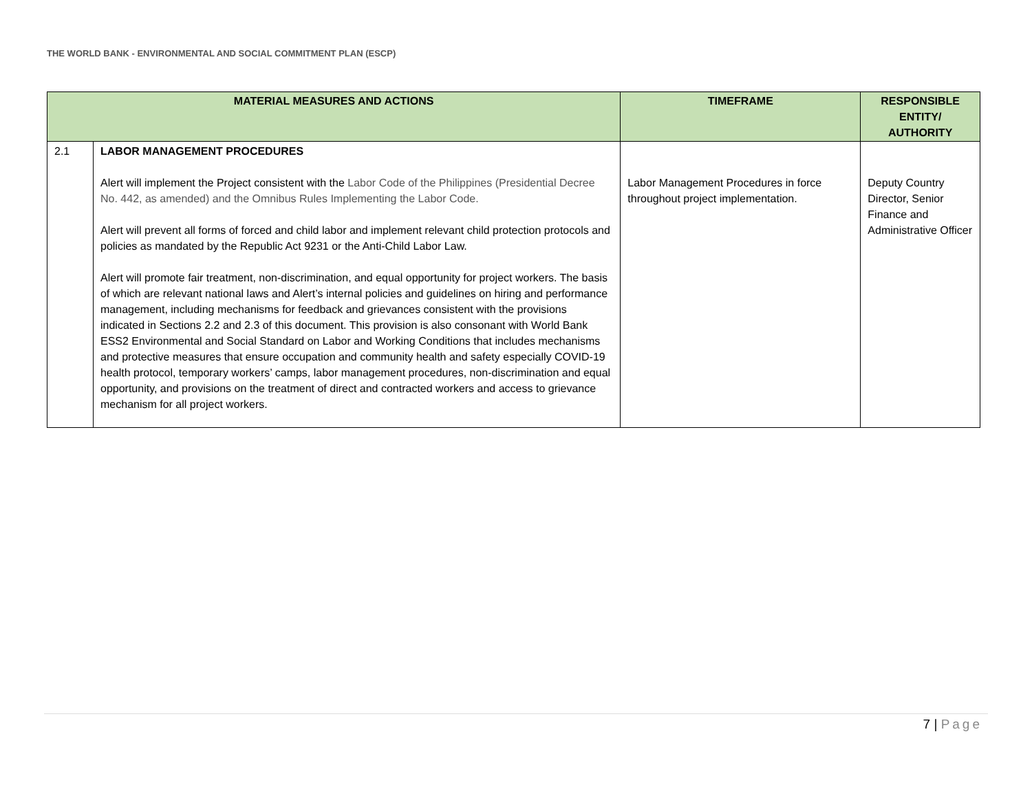THE WORLD BANK - ENVIRONMENTAL AND SOCIAL COMMITMENT PLAN (ESCP)
| MATERIAL MEASURES AND ACTIONS | | TIMEFRAME | RESPONSIBLE ENTITY/ AUTHORITY |
| --- | --- | --- | --- |
| 2.1 | LABOR MANAGEMENT PROCEDURES Alert will implement the Project consistent with the Labor Code of the Philippines (Presidential Decree No. 442, as amended) and the Omnibus Rules Implementing the Labor Code. Alert will prevent all forms of forced and child labor and implement relevant child protection protocols and policies as mandated by the Republic Act 9231 or the Anti-Child Labor Law. Alert will promote fair treatment, non-discrimination, and equal opportunity for project workers. The basis of which are relevant national laws and Alert’s internal policies and guidelines on hiring and performance management, including mechanisms for feedback and grievances consistent with the provisions indicated in Sections 2.2 and 2.3 of this document. This provision is also consonant with World Bank ESS2 Environmental and Social Standard on Labor and Working Conditions that includes mechanisms and protective measures that ensure occupation and community health and safety especially COVID-19 health protocol, temporary workers’ camps, labor management procedures, non-discrimination and equal opportunity, and provisions on the treatment of direct and contracted workers and access to grievance mechanism for all project workers. | Labor Management Procedures in force throughout project implementation. | Deputy Country Director, Senior Finance and Administrative Officer |
7 | Page